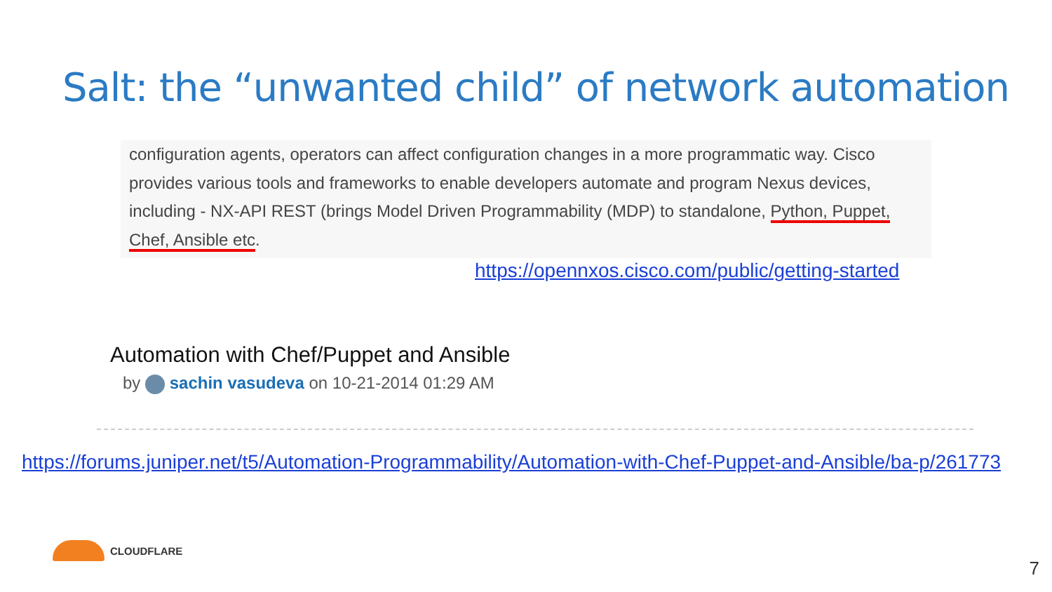Salt: the “unwanted child” of network automation
configuration agents, operators can affect configuration changes in a more programmatic way. Cisco provides various tools and frameworks to enable developers automate and program Nexus devices, including - NX-API REST (brings Model Driven Programmability (MDP) to standalone, Python, Puppet, Chef, Ansible etc.
https://opennxos.cisco.com/public/getting-started
Automation with Chef/Puppet and Ansible
by sachin vasudeva on 10-21-2014 01:29 AM
https://forums.juniper.net/t5/Automation-Programmability/Automation-with-Chef-Puppet-and-Ansible/ba-p/261773
CLOUDFLARE
7